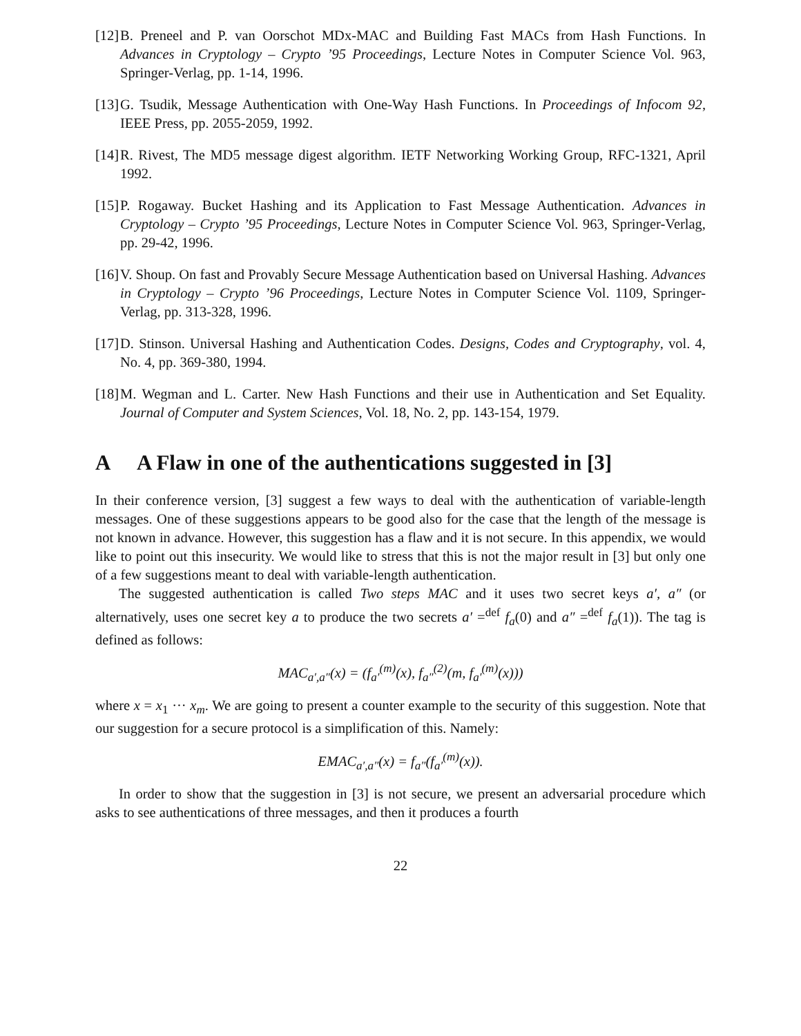[12] B. Preneel and P. van Oorschot MDx-MAC and Building Fast MACs from Hash Functions. In Advances in Cryptology – Crypto ’95 Proceedings, Lecture Notes in Computer Science Vol. 963, Springer-Verlag, pp. 1-14, 1996.
[13] G. Tsudik, Message Authentication with One-Way Hash Functions. In Proceedings of Infocom 92, IEEE Press, pp. 2055-2059, 1992.
[14] R. Rivest, The MD5 message digest algorithm. IETF Networking Working Group, RFC-1321, April 1992.
[15] P. Rogaway. Bucket Hashing and its Application to Fast Message Authentication. Advances in Cryptology – Crypto ’95 Proceedings, Lecture Notes in Computer Science Vol. 963, Springer-Verlag, pp. 29-42, 1996.
[16] V. Shoup. On fast and Provably Secure Message Authentication based on Universal Hashing. Advances in Cryptology – Crypto ’96 Proceedings, Lecture Notes in Computer Science Vol. 1109, Springer-Verlag, pp. 313-328, 1996.
[17] D. Stinson. Universal Hashing and Authentication Codes. Designs, Codes and Cryptography, vol. 4, No. 4, pp. 369-380, 1994.
[18] M. Wegman and L. Carter. New Hash Functions and their use in Authentication and Set Equality. Journal of Computer and System Sciences, Vol. 18, No. 2, pp. 143-154, 1979.
A A Flaw in one of the authentications suggested in [3]
In their conference version, [3] suggest a few ways to deal with the authentication of variable-length messages. One of these suggestions appears to be good also for the case that the length of the message is not known in advance. However, this suggestion has a flaw and it is not secure. In this appendix, we would like to point out this insecurity. We would like to stress that this is not the major result in [3] but only one of a few suggestions meant to deal with variable-length authentication.
The suggested authentication is called Two steps MAC and it uses two secret keys a′, a″ (or alternatively, uses one secret key a to produce the two secrets a′ =<sup>def</sup> f<sub>a</sub>(0) and a″ =<sup>def</sup> f<sub>a</sub>(1)). The tag is defined as follows:
MAC<sub>a′,a″</sub>(x) = (f<sub>a′</sub><sup>(m)</sup>(x), f<sub>a″</sub><sup>(2)</sup>(m, f<sub>a′</sub><sup>(m)</sup>(x)))
where x = x<sub>1</sub> ··· x<sub>m</sub>. We are going to present a counter example to the security of this suggestion. Note that our suggestion for a secure protocol is a simplification of this. Namely:
EMAC<sub>a′,a″</sub>(x) = f<sub>a″</sub>(f<sub>a′</sub><sup>(m)</sup>(x)).
In order to show that the suggestion in [3] is not secure, we present an adversarial procedure which asks to see authentications of three messages, and then it produces a fourth
22